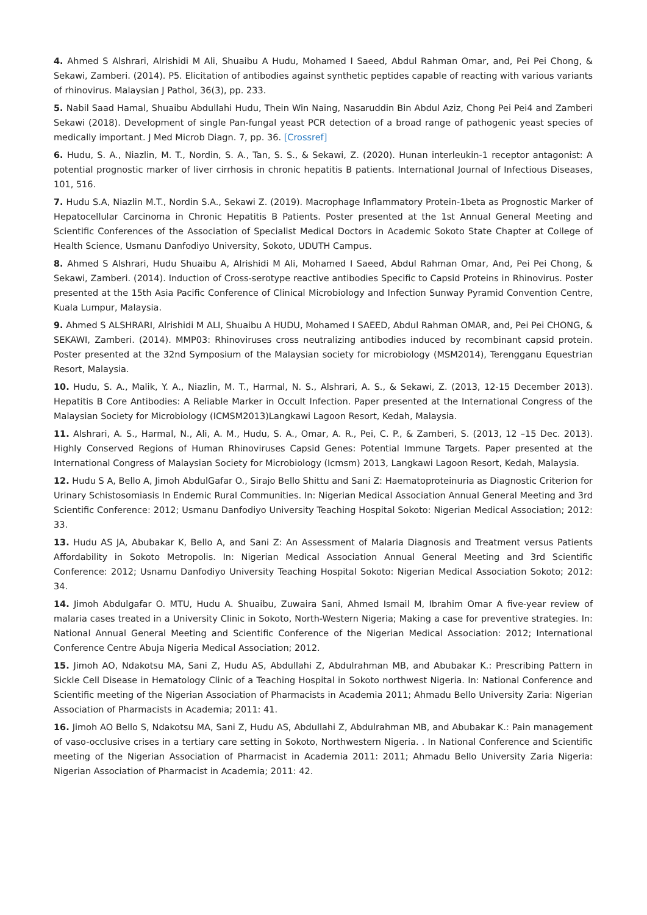4. Ahmed S Alshrari, Alrishidi M Ali, Shuaibu A Hudu, Mohamed I Saeed, Abdul Rahman Omar, and, Pei Pei Chong, & Sekawi, Zamberi. (2014). P5. Elicitation of antibodies against synthetic peptides capable of reacting with various variants of rhinovirus. Malaysian J Pathol, 36(3), pp. 233.
5. Nabil Saad Hamal, Shuaibu Abdullahi Hudu, Thein Win Naing, Nasaruddin Bin Abdul Aziz, Chong Pei Pei4 and Zamberi Sekawi (2018). Development of single Pan-fungal yeast PCR detection of a broad range of pathogenic yeast species of medically important. J Med Microb Diagn. 7, pp. 36. [Crossref]
6. Hudu, S. A., Niazlin, M. T., Nordin, S. A., Tan, S. S., & Sekawi, Z. (2020). Hunan interleukin-1 receptor antagonist: A potential prognostic marker of liver cirrhosis in chronic hepatitis B patients. International Journal of Infectious Diseases, 101, 516.
7. Hudu S.A, Niazlin M.T., Nordin S.A., Sekawi Z. (2019). Macrophage Inflammatory Protein-1beta as Prognostic Marker of Hepatocellular Carcinoma in Chronic Hepatitis B Patients. Poster presented at the 1st Annual General Meeting and Scientific Conferences of the Association of Specialist Medical Doctors in Academic Sokoto State Chapter at College of Health Science, Usmanu Danfodiyo University, Sokoto, UDUTH Campus.
8. Ahmed S Alshrari, Hudu Shuaibu A, Alrishidi M Ali, Mohamed I Saeed, Abdul Rahman Omar, And, Pei Pei Chong, & Sekawi, Zamberi. (2014). Induction of Cross-serotype reactive antibodies Specific to Capsid Proteins in Rhinovirus. Poster presented at the 15th Asia Pacific Conference of Clinical Microbiology and Infection Sunway Pyramid Convention Centre, Kuala Lumpur, Malaysia.
9. Ahmed S ALSHRARI, Alrishidi M ALI, Shuaibu A HUDU, Mohamed I SAEED, Abdul Rahman OMAR, and, Pei Pei CHONG, & SEKAWI, Zamberi. (2014). MMP03: Rhinoviruses cross neutralizing antibodies induced by recombinant capsid protein. Poster presented at the 32nd Symposium of the Malaysian society for microbiology (MSM2014), Terengganu Equestrian Resort, Malaysia.
10. Hudu, S. A., Malik, Y. A., Niazlin, M. T., Harmal, N. S., Alshrari, A. S., & Sekawi, Z. (2013, 12-15 December 2013). Hepatitis B Core Antibodies: A Reliable Marker in Occult Infection. Paper presented at the International Congress of the Malaysian Society for Microbiology (ICMSM2013)Langkawi Lagoon Resort, Kedah, Malaysia.
11. Alshrari, A. S., Harmal, N., Ali, A. M., Hudu, S. A., Omar, A. R., Pei, C. P., & Zamberi, S. (2013, 12 –15 Dec. 2013). Highly Conserved Regions of Human Rhinoviruses Capsid Genes: Potential Immune Targets. Paper presented at the International Congress of Malaysian Society for Microbiology (Icmsm) 2013, Langkawi Lagoon Resort, Kedah, Malaysia.
12. Hudu S A, Bello A, Jimoh AbdulGafar O., Sirajo Bello Shittu and Sani Z: Haematoproteinuria as Diagnostic Criterion for Urinary Schistosomiasis In Endemic Rural Communities. In: Nigerian Medical Association Annual General Meeting and 3rd Scientific Conference: 2012; Usmanu Danfodiyo University Teaching Hospital Sokoto: Nigerian Medical Association; 2012: 33.
13. Hudu AS JA, Abubakar K, Bello A, and Sani Z: An Assessment of Malaria Diagnosis and Treatment versus Patients Affordability in Sokoto Metropolis. In: Nigerian Medical Association Annual General Meeting and 3rd Scientific Conference: 2012; Usnamu Danfodiyo University Teaching Hospital Sokoto: Nigerian Medical Association Sokoto; 2012: 34.
14. Jimoh Abdulgafar O. MTU, Hudu A. Shuaibu, Zuwaira Sani, Ahmed Ismail M, Ibrahim Omar A five-year review of malaria cases treated in a University Clinic in Sokoto, North-Western Nigeria; Making a case for preventive strategies. In: National Annual General Meeting and Scientific Conference of the Nigerian Medical Association: 2012; International Conference Centre Abuja Nigeria Medical Association; 2012.
15. Jimoh AO, Ndakotsu MA, Sani Z, Hudu AS, Abdullahi Z, Abdulrahman MB, and Abubakar K.: Prescribing Pattern in Sickle Cell Disease in Hematology Clinic of a Teaching Hospital in Sokoto northwest Nigeria. In: National Conference and Scientific meeting of the Nigerian Association of Pharmacists in Academia 2011; Ahmadu Bello University Zaria: Nigerian Association of Pharmacists in Academia; 2011: 41.
16. Jimoh AO Bello S, Ndakotsu MA, Sani Z, Hudu AS, Abdullahi Z, Abdulrahman MB, and Abubakar K.: Pain management of vaso-occlusive crises in a tertiary care setting in Sokoto, Northwestern Nigeria. . In National Conference and Scientific meeting of the Nigerian Association of Pharmacist in Academia 2011: 2011; Ahmadu Bello University Zaria Nigeria: Nigerian Association of Pharmacist in Academia; 2011: 42.